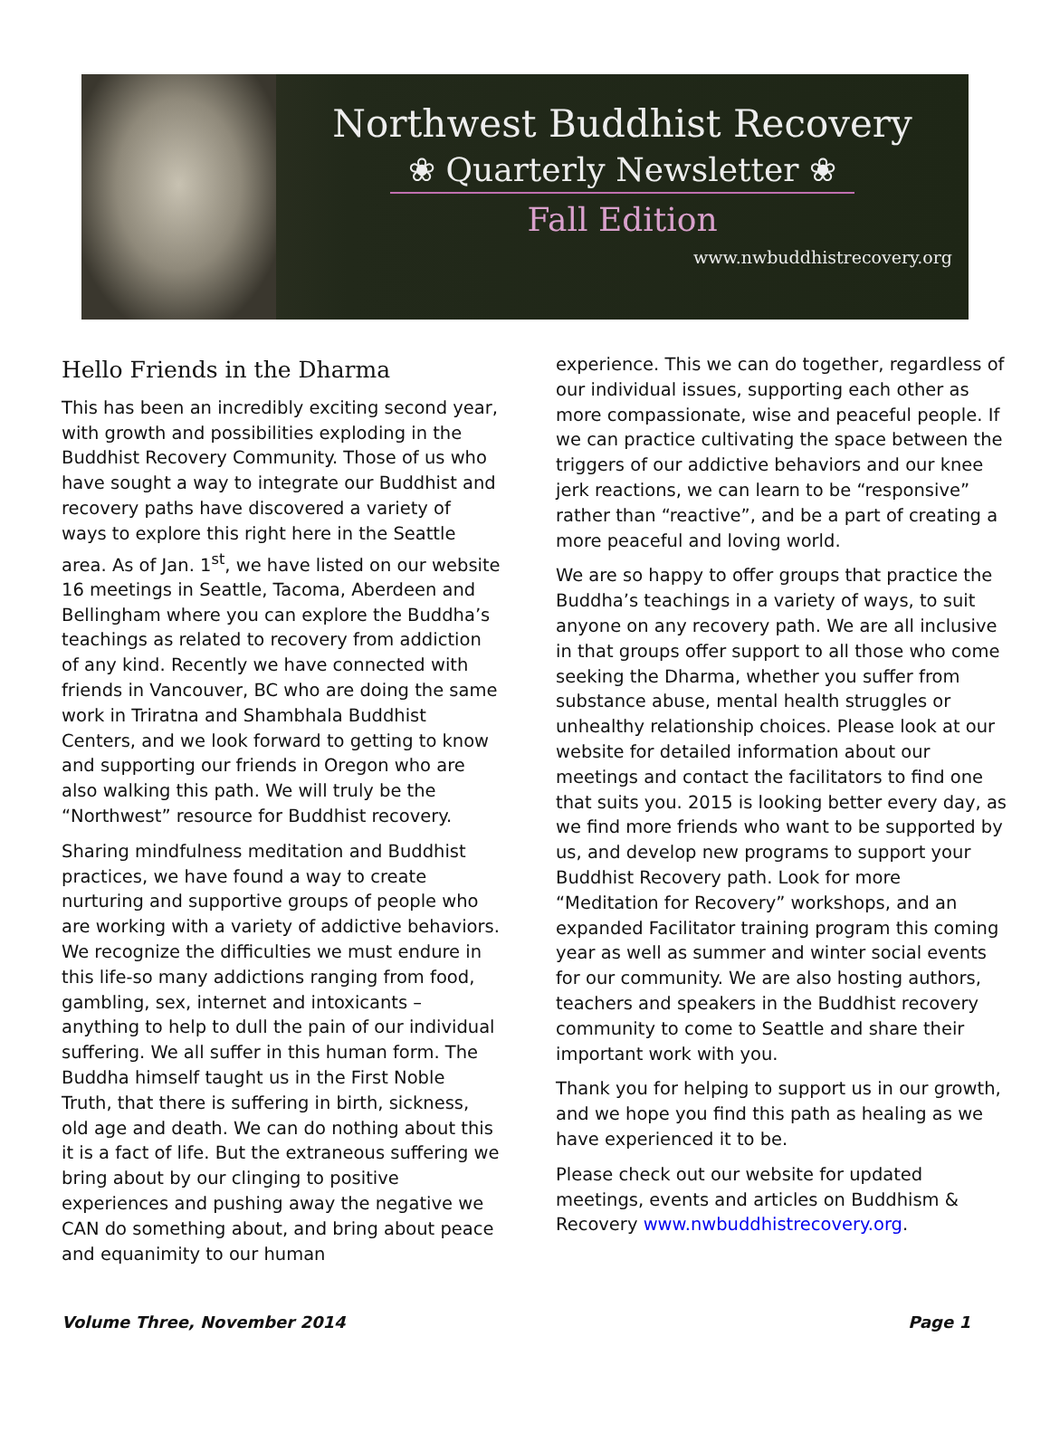Northwest Buddhist Recovery
❀ Quarterly Newsletter ❀
Fall Edition
www.nwbuddhistrecovery.org
Hello Friends in the Dharma
This has been an incredibly exciting second year, with growth and possibilities exploding in the Buddhist Recovery Community. Those of us who have sought a way to integrate our Buddhist and recovery paths have discovered a variety of ways to explore this right here in the Seattle area. As of Jan. 1<sup>st</sup>, we have listed on our website 16 meetings in Seattle, Tacoma, Aberdeen and Bellingham where you can explore the Buddha’s teachings as related to recovery from addiction of any kind. Recently we have connected with friends in Vancouver, BC who are doing the same work in Triratna and Shambhala Buddhist Centers, and we look forward to getting to know and supporting our friends in Oregon who are also walking this path. We will truly be the “Northwest” resource for Buddhist recovery.
Sharing mindfulness meditation and Buddhist practices, we have found a way to create nurturing and supportive groups of people who are working with a variety of addictive behaviors. We recognize the difficulties we must endure in this life-so many addictions ranging from food, gambling, sex, internet and intoxicants – anything to help to dull the pain of our individual suffering. We all suffer in this human form. The Buddha himself taught us in the First Noble Truth, that there is suffering in birth, sickness, old age and death. We can do nothing about this it is a fact of life. But the extraneous suffering we bring about by our clinging to positive experiences and pushing away the negative we CAN do something about, and bring about peace and equanimity to our human
experience. This we can do together, regardless of our individual issues, supporting each other as more compassionate, wise and peaceful people. If we can practice cultivating the space between the triggers of our addictive behaviors and our knee jerk reactions, we can learn to be “responsive” rather than “reactive”, and be a part of creating a more peaceful and loving world.
We are so happy to offer groups that practice the Buddha’s teachings in a variety of ways, to suit anyone on any recovery path. We are all inclusive in that groups offer support to all those who come seeking the Dharma, whether you suffer from substance abuse, mental health struggles or unhealthy relationship choices. Please look at our website for detailed information about our meetings and contact the facilitators to find one that suits you. 2015 is looking better every day, as we find more friends who want to be supported by us, and develop new programs to support your Buddhist Recovery path. Look for more “Meditation for Recovery” workshops, and an expanded Facilitator training program this coming year as well as summer and winter social events for our community. We are also hosting authors, teachers and speakers in the Buddhist recovery community to come to Seattle and share their important work with you.
Thank you for helping to support us in our growth, and we hope you find this path as healing as we have experienced it to be.
Please check out our website for updated meetings, events and articles on Buddhism & Recovery www.nwbuddhistrecovery.org.
Volume Three, November 2014 Page 1